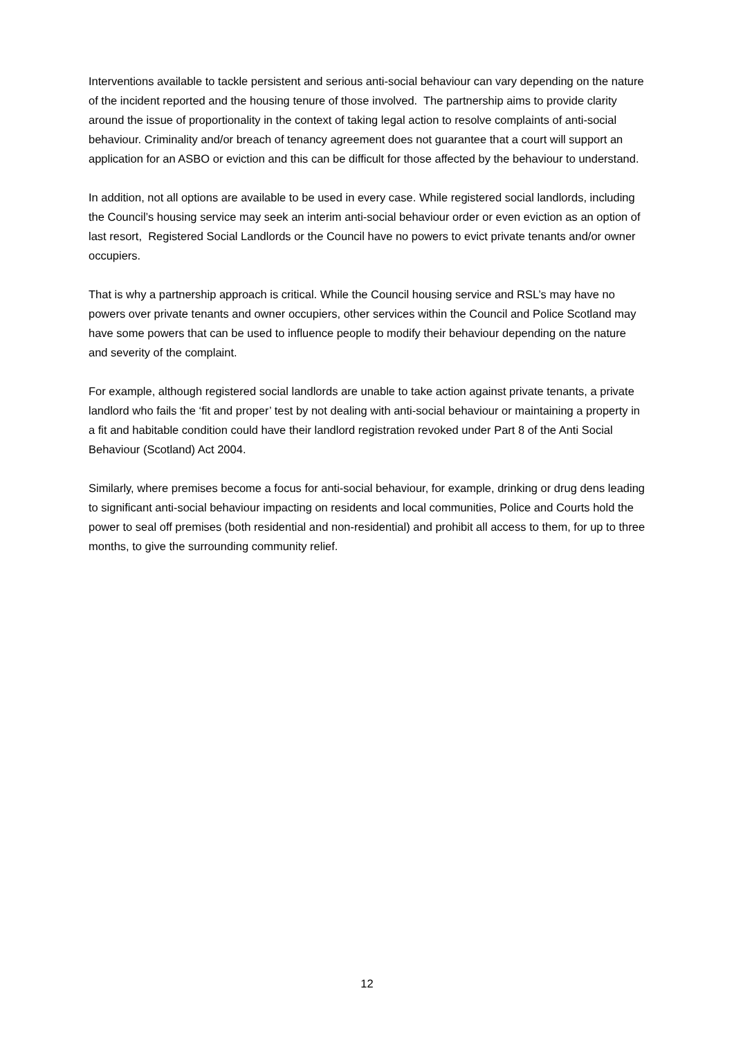Interventions available to tackle persistent and serious anti-social behaviour can vary depending on the nature of the incident reported and the housing tenure of those involved. The partnership aims to provide clarity around the issue of proportionality in the context of taking legal action to resolve complaints of anti-social behaviour. Criminality and/or breach of tenancy agreement does not guarantee that a court will support an application for an ASBO or eviction and this can be difficult for those affected by the behaviour to understand.
In addition, not all options are available to be used in every case. While registered social landlords, including the Council’s housing service may seek an interim anti-social behaviour order or even eviction as an option of last resort, Registered Social Landlords or the Council have no powers to evict private tenants and/or owner occupiers.
That is why a partnership approach is critical. While the Council housing service and RSL’s may have no powers over private tenants and owner occupiers, other services within the Council and Police Scotland may have some powers that can be used to influence people to modify their behaviour depending on the nature and severity of the complaint.
For example, although registered social landlords are unable to take action against private tenants, a private landlord who fails the ‘fit and proper’ test by not dealing with anti-social behaviour or maintaining a property in a fit and habitable condition could have their landlord registration revoked under Part 8 of the Anti Social Behaviour (Scotland) Act 2004.
Similarly, where premises become a focus for anti-social behaviour, for example, drinking or drug dens leading to significant anti-social behaviour impacting on residents and local communities, Police and Courts hold the power to seal off premises (both residential and non-residential) and prohibit all access to them, for up to three months, to give the surrounding community relief.
12